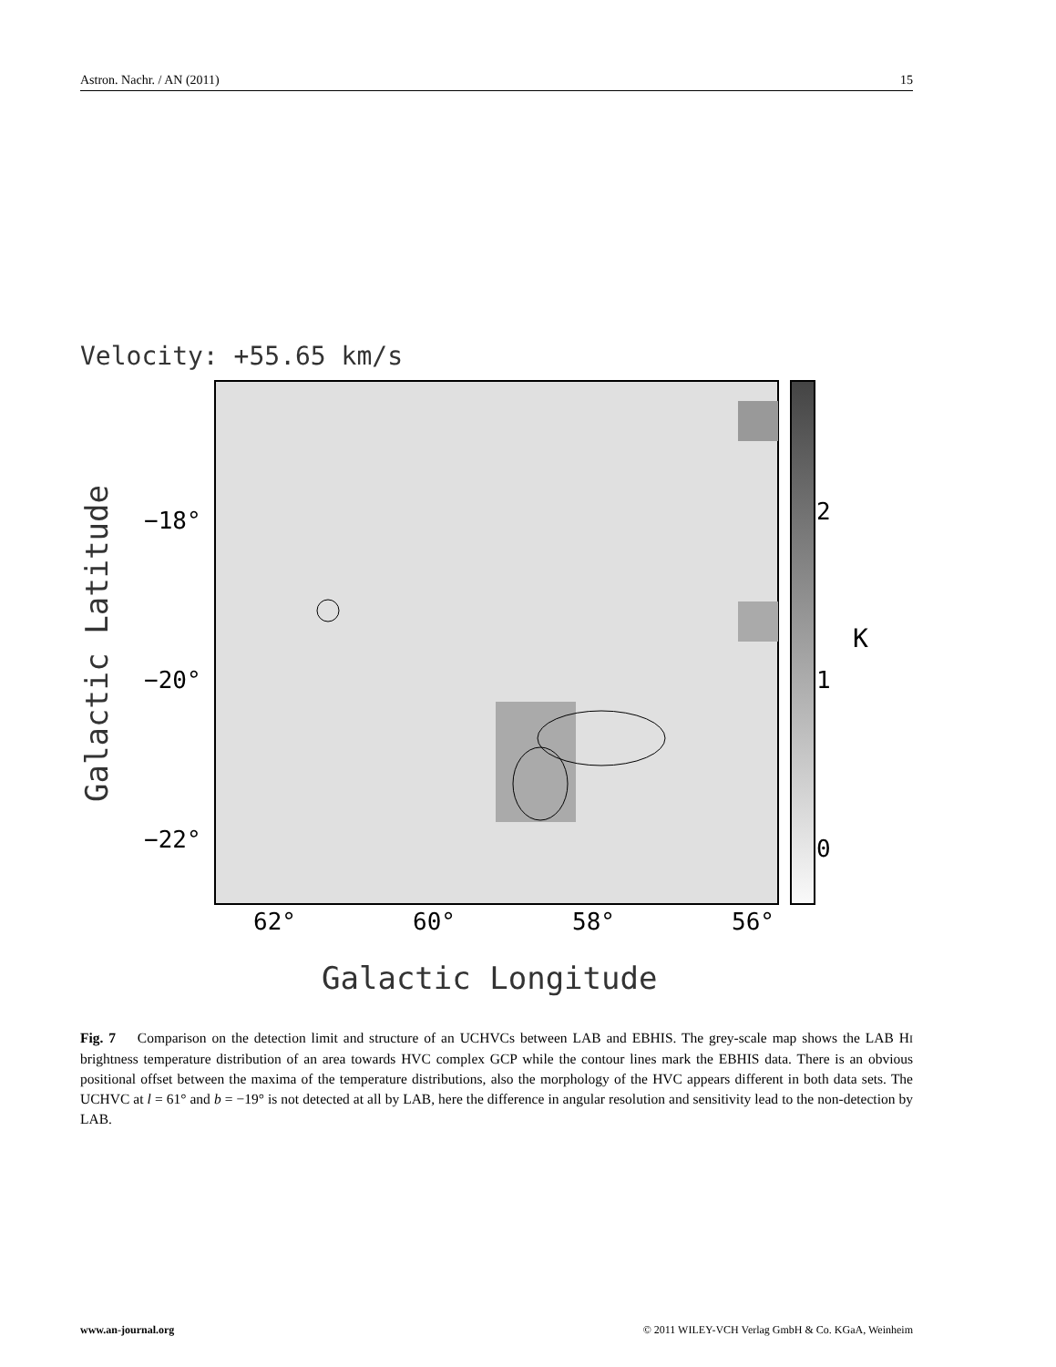Astron. Nachr. / AN (2011) 15
Velocity: +55.65 km/s
2
1
0
K
−18°
−20°
−22°
62°
60°
58°
56°
Galactic Longitude
Galactic Latitude
Fig. 7 Comparison on the detection limit and structure of an UCHVCs between LAB and EBHIS. The grey-scale map shows the LAB HI brightness temperature distribution of an area towards HVC complex GCP while the contour lines mark the EBHIS data. There is an obvious positional offset between the maxima of the temperature distributions, also the morphology of the HVC appears different in both data sets. The UCHVC at l = 61° and b = −19° is not detected at all by LAB, here the difference in angular resolution and sensitivity lead to the non-detection by LAB.
www.an-journal.org © 2011 WILEY-VCH Verlag GmbH & Co. KGaA, Weinheim